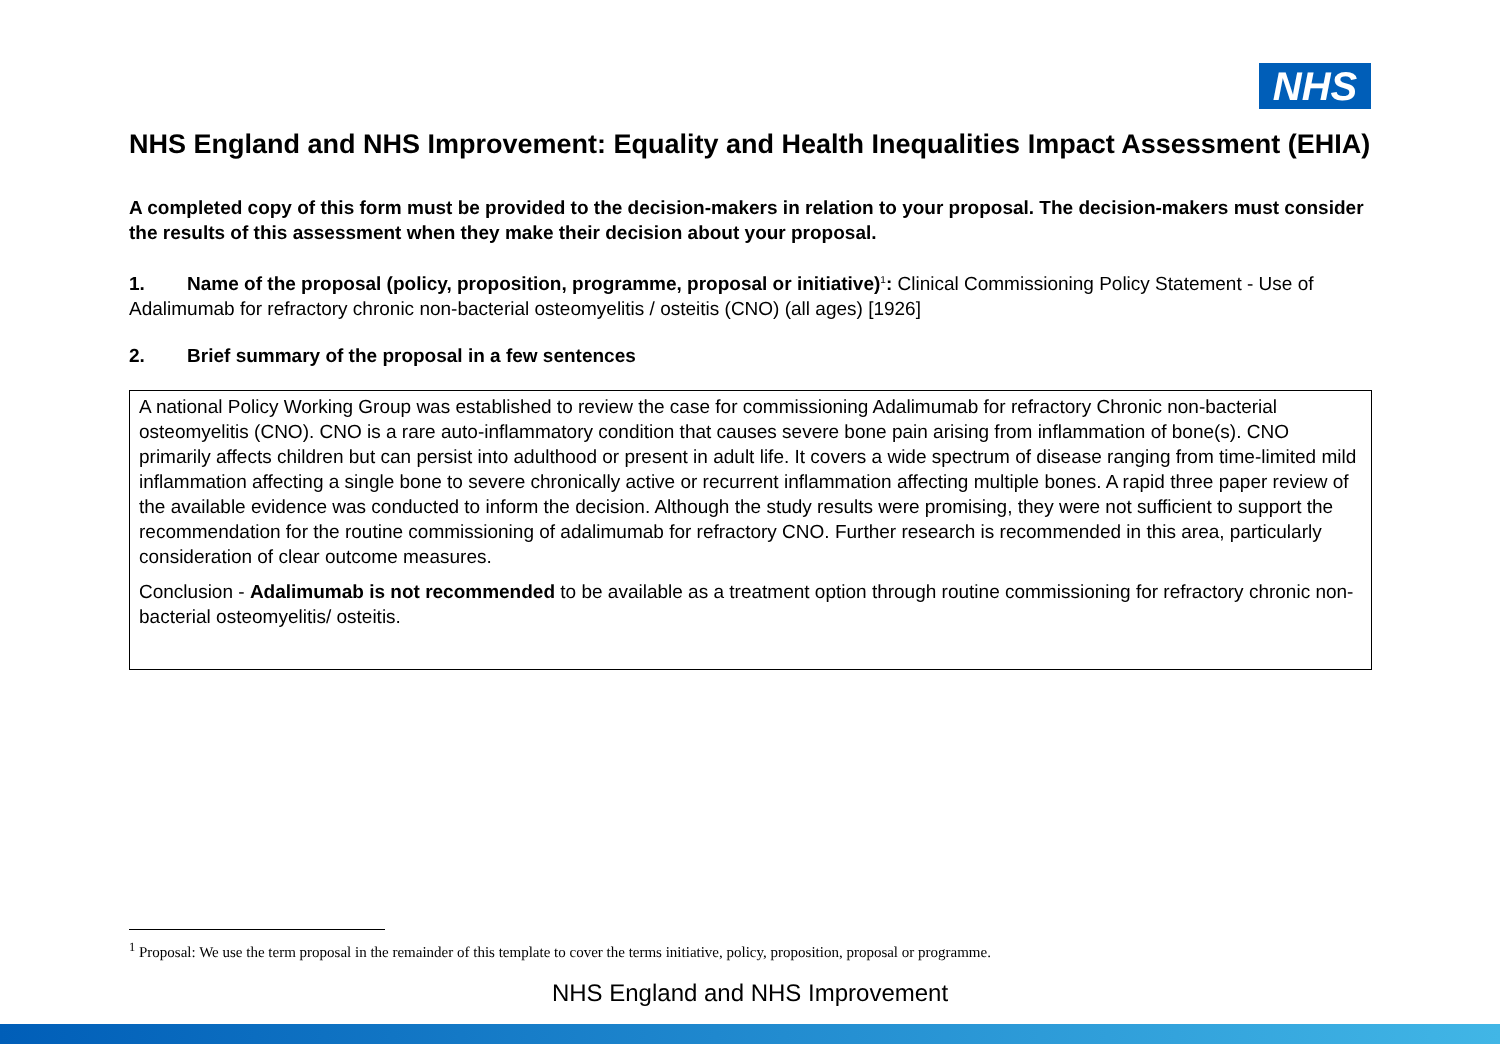NHS
NHS England and NHS Improvement: Equality and Health Inequalities Impact Assessment (EHIA)
A completed copy of this form must be provided to the decision-makers in relation to your proposal. The decision-makers must consider the results of this assessment when they make their decision about your proposal.
1. Name of the proposal (policy, proposition, programme, proposal or initiative)<sup>1</sup>: Clinical Commissioning Policy Statement - Use of Adalimumab for refractory chronic non-bacterial osteomyelitis / osteitis (CNO) (all ages) [1926]
2. Brief summary of the proposal in a few sentences
A national Policy Working Group was established to review the case for commissioning Adalimumab for refractory Chronic non-bacterial osteomyelitis (CNO). CNO is a rare auto-inflammatory condition that causes severe bone pain arising from inflammation of bone(s). CNO primarily affects children but can persist into adulthood or present in adult life. It covers a wide spectrum of disease ranging from time-limited mild inflammation affecting a single bone to severe chronically active or recurrent inflammation affecting multiple bones. A rapid three paper review of the available evidence was conducted to inform the decision. Although the study results were promising, they were not sufficient to support the recommendation for the routine commissioning of adalimumab for refractory CNO. Further research is recommended in this area, particularly consideration of clear outcome measures.
Conclusion - Adalimumab is not recommended to be available as a treatment option through routine commissioning for refractory chronic non-bacterial osteomyelitis/ osteitis.
<sup>1</sup> Proposal: We use the term proposal in the remainder of this template to cover the terms initiative, policy, proposition, proposal or programme.
NHS England and NHS Improvement